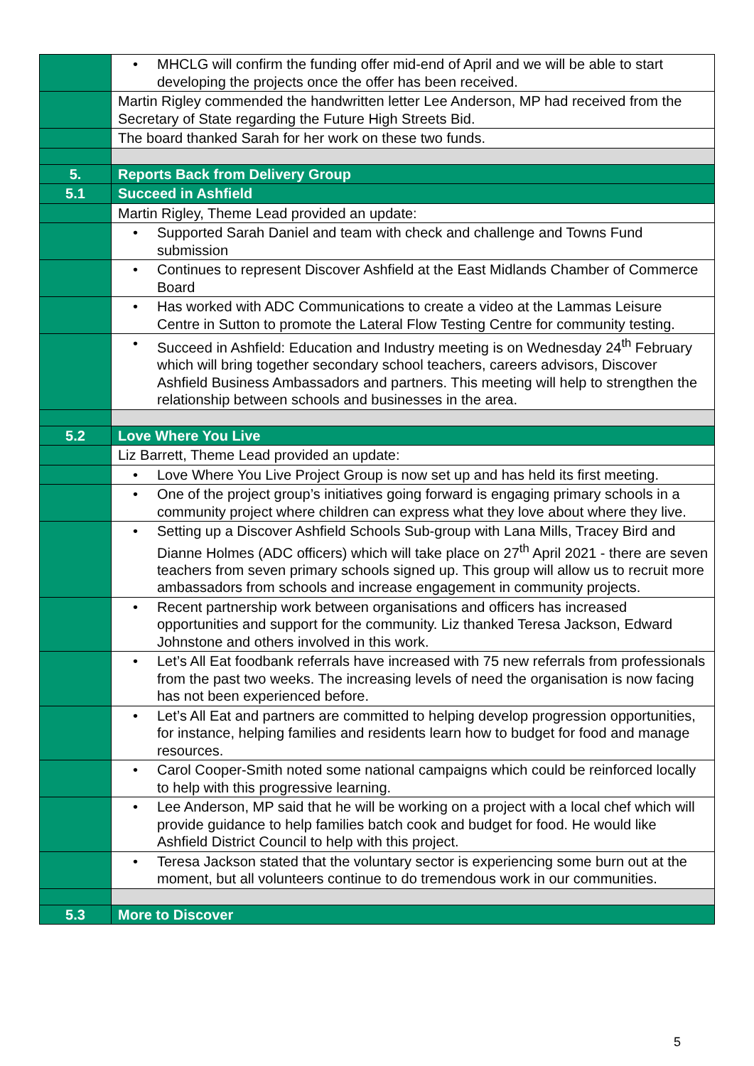| | • MHCLG will confirm the funding offer mid-end of April and we will be able to start developing the projects once the offer has been received. |
| | Martin Rigley commended the handwritten letter Lee Anderson, MP had received from the Secretary of State regarding the Future High Streets Bid. |
| | The board thanked Sarah for her work on these two funds. |
| 5. | Reports Back from Delivery Group |
| 5.1 | Succeed in Ashfield |
| | Martin Rigley, Theme Lead provided an update: |
| | • Supported Sarah Daniel and team with check and challenge and Towns Fund submission |
| | • Continues to represent Discover Ashfield at the East Midlands Chamber of Commerce Board |
| | • Has worked with ADC Communications to create a video at the Lammas Leisure Centre in Sutton to promote the Lateral Flow Testing Centre for community testing. |
| | • Succeed in Ashfield: Education and Industry meeting is on Wednesday 24<sup>th</sup> February which will bring together secondary school teachers, careers advisors, Discover Ashfield Business Ambassadors and partners. This meeting will help to strengthen the relationship between schools and businesses in the area. |
| 5.2 | Love Where You Live |
| | Liz Barrett, Theme Lead provided an update: |
| | • Love Where You Live Project Group is now set up and has held its first meeting. |
| | • One of the project group’s initiatives going forward is engaging primary schools in a community project where children can express what they love about where they live. |
| | • Setting up a Discover Ashfield Schools Sub-group with Lana Mills, Tracey Bird and Dianne Holmes (ADC officers) which will take place on 27<sup>th</sup> April 2021 - there are seven teachers from seven primary schools signed up. This group will allow us to recruit more ambassadors from schools and increase engagement in community projects. |
| | • Recent partnership work between organisations and officers has increased opportunities and support for the community. Liz thanked Teresa Jackson, Edward Johnstone and others involved in this work. |
| | • Let’s All Eat foodbank referrals have increased with 75 new referrals from professionals from the past two weeks. The increasing levels of need the organisation is now facing has not been experienced before. |
| | • Let’s All Eat and partners are committed to helping develop progression opportunities, for instance, helping families and residents learn how to budget for food and manage resources. |
| | • Carol Cooper-Smith noted some national campaigns which could be reinforced locally to help with this progressive learning. |
| | • Lee Anderson, MP said that he will be working on a project with a local chef which will provide guidance to help families batch cook and budget for food. He would like Ashfield District Council to help with this project. |
| | • Teresa Jackson stated that the voluntary sector is experiencing some burn out at the moment, but all volunteers continue to do tremendous work in our communities. |
| 5.3 | More to Discover |
5